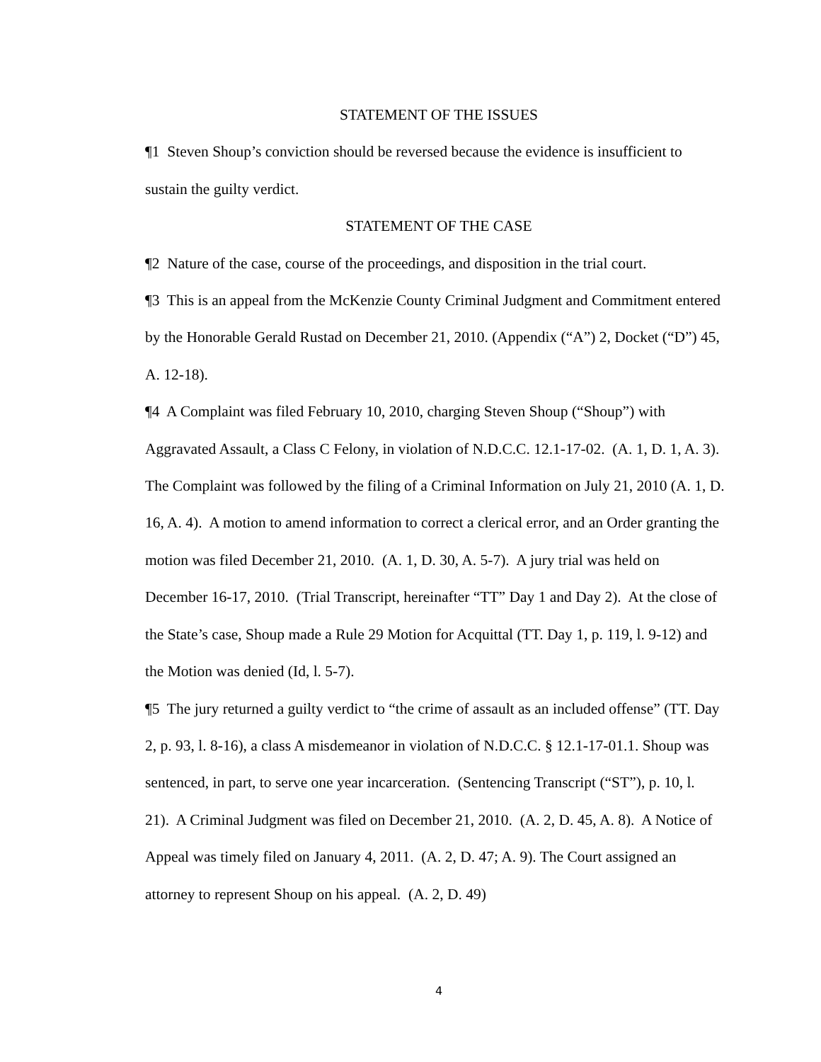STATEMENT OF THE ISSUES
¶1 Steven Shoup’s conviction should be reversed because the evidence is insufficient to sustain the guilty verdict.
STATEMENT OF THE CASE
¶2 Nature of the case, course of the proceedings, and disposition in the trial court.
¶3 This is an appeal from the McKenzie County Criminal Judgment and Commitment entered by the Honorable Gerald Rustad on December 21, 2010. (Appendix (“A”) 2, Docket (“D”) 45, A. 12-18).
¶4 A Complaint was filed February 10, 2010, charging Steven Shoup (“Shoup”) with Aggravated Assault, a Class C Felony, in violation of N.D.C.C. 12.1-17-02. (A. 1, D. 1, A. 3). The Complaint was followed by the filing of a Criminal Information on July 21, 2010 (A. 1, D. 16, A. 4). A motion to amend information to correct a clerical error, and an Order granting the motion was filed December 21, 2010. (A. 1, D. 30, A. 5-7). A jury trial was held on December 16-17, 2010. (Trial Transcript, hereinafter “TT” Day 1 and Day 2). At the close of the State’s case, Shoup made a Rule 29 Motion for Acquittal (TT. Day 1, p. 119, l. 9-12) and the Motion was denied (Id, l. 5-7).
¶5 The jury returned a guilty verdict to “the crime of assault as an included offense” (TT. Day 2, p. 93, l. 8-16), a class A misdemeanor in violation of N.D.C.C. § 12.1-17-01.1. Shoup was sentenced, in part, to serve one year incarceration. (Sentencing Transcript (“ST”), p. 10, l. 21). A Criminal Judgment was filed on December 21, 2010. (A. 2, D. 45, A. 8). A Notice of Appeal was timely filed on January 4, 2011. (A. 2, D. 47; A. 9). The Court assigned an attorney to represent Shoup on his appeal. (A. 2, D. 49)
4